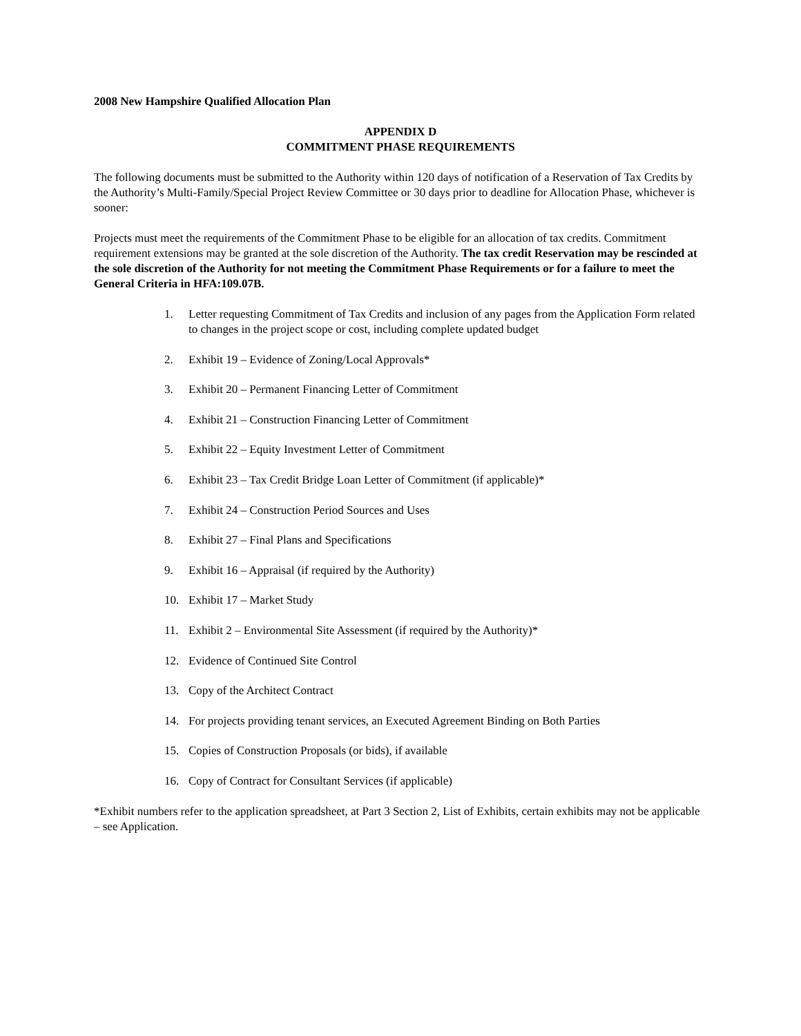2008 New Hampshire Qualified Allocation Plan
APPENDIX D
COMMITMENT PHASE REQUIREMENTS
The following documents must be submitted to the Authority within 120 days of notification of a Reservation of Tax Credits by the Authority’s Multi-Family/Special Project Review Committee or 30 days prior to deadline for Allocation Phase, whichever is sooner:
Projects must meet the requirements of the Commitment Phase to be eligible for an allocation of tax credits. Commitment requirement extensions may be granted at the sole discretion of the Authority. The tax credit Reservation may be rescinded at the sole discretion of the Authority for not meeting the Commitment Phase Requirements or for a failure to meet the General Criteria in HFA:109.07B.
1. Letter requesting Commitment of Tax Credits and inclusion of any pages from the Application Form related to changes in the project scope or cost, including complete updated budget
2. Exhibit 19 – Evidence of Zoning/Local Approvals*
3. Exhibit 20 – Permanent Financing Letter of Commitment
4. Exhibit 21 – Construction Financing Letter of Commitment
5. Exhibit 22 – Equity Investment Letter of Commitment
6. Exhibit 23 – Tax Credit Bridge Loan Letter of Commitment (if applicable)*
7. Exhibit 24 – Construction Period Sources and Uses
8. Exhibit 27 – Final Plans and Specifications
9. Exhibit 16 – Appraisal (if required by the Authority)
10. Exhibit 17 – Market Study
11. Exhibit 2 – Environmental Site Assessment (if required by the Authority)*
12. Evidence of Continued Site Control
13. Copy of the Architect Contract
14. For projects providing tenant services, an Executed Agreement Binding on Both Parties
15. Copies of Construction Proposals (or bids), if available
16. Copy of Contract for Consultant Services (if applicable)
*Exhibit numbers refer to the application spreadsheet, at Part 3 Section 2, List of Exhibits, certain exhibits may not be applicable – see Application.